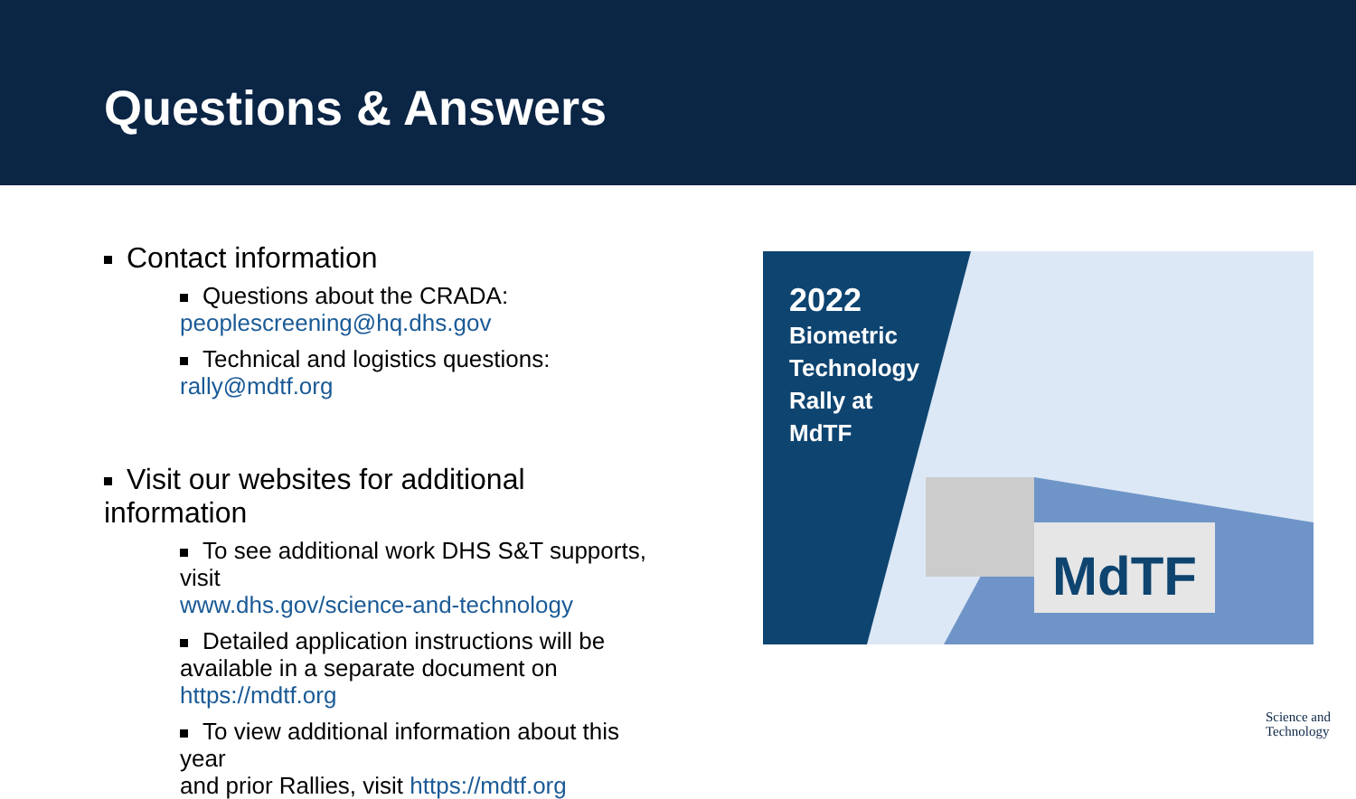Questions & Answers
Contact information
Questions about the CRADA:
peoplescreening@hq.dhs.gov
Technical and logistics questions:
rally@mdtf.org
Visit our websites for additional information
To see additional work DHS S&T supports, visit
www.dhs.gov/science-and-technology
Detailed application instructions will be
available in a separate document on
https://mdtf.org
To view additional information about this year
and prior Rallies, visit https://mdtf.org
MdTF
2022
Biometric
Technology
Rally at
MdTF
Science and
Technology